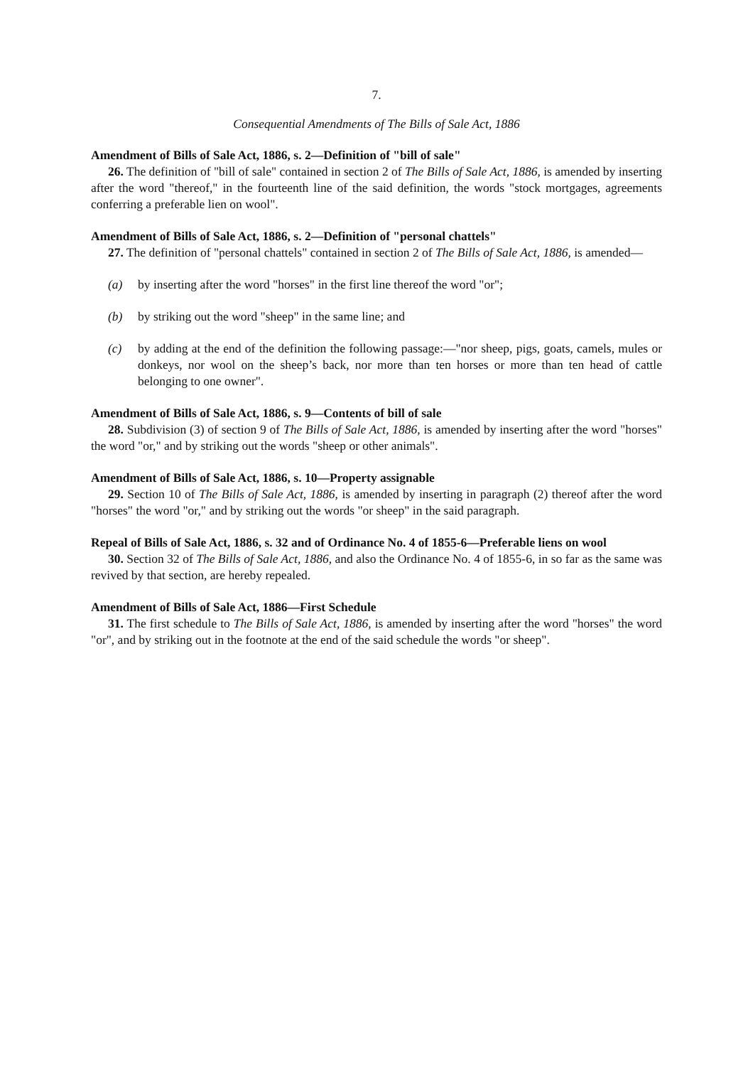7.
Consequential Amendments of The Bills of Sale Act, 1886
Amendment of Bills of Sale Act, 1886, s. 2—Definition of "bill of sale"
26. The definition of "bill of sale" contained in section 2 of The Bills of Sale Act, 1886, is amended by inserting after the word "thereof," in the fourteenth line of the said definition, the words "stock mortgages, agreements conferring a preferable lien on wool".
Amendment of Bills of Sale Act, 1886, s. 2—Definition of "personal chattels"
27. The definition of "personal chattels" contained in section 2 of The Bills of Sale Act, 1886, is amended—
(a) by inserting after the word "horses" in the first line thereof the word "or";
(b) by striking out the word "sheep" in the same line; and
(c) by adding at the end of the definition the following passage:—"nor sheep, pigs, goats, camels, mules or donkeys, nor wool on the sheep’s back, nor more than ten horses or more than ten head of cattle belonging to one owner".
Amendment of Bills of Sale Act, 1886, s. 9—Contents of bill of sale
28. Subdivision (3) of section 9 of The Bills of Sale Act, 1886, is amended by inserting after the word "horses" the word "or," and by striking out the words "sheep or other animals".
Amendment of Bills of Sale Act, 1886, s. 10—Property assignable
29. Section 10 of The Bills of Sale Act, 1886, is amended by inserting in paragraph (2) thereof after the word "horses" the word "or," and by striking out the words "or sheep" in the said paragraph.
Repeal of Bills of Sale Act, 1886, s. 32 and of Ordinance No. 4 of 1855-6—Preferable liens on wool
30. Section 32 of The Bills of Sale Act, 1886, and also the Ordinance No. 4 of 1855-6, in so far as the same was revived by that section, are hereby repealed.
Amendment of Bills of Sale Act, 1886—First Schedule
31. The first schedule to The Bills of Sale Act, 1886, is amended by inserting after the word "horses" the word "or", and by striking out in the footnote at the end of the said schedule the words "or sheep".